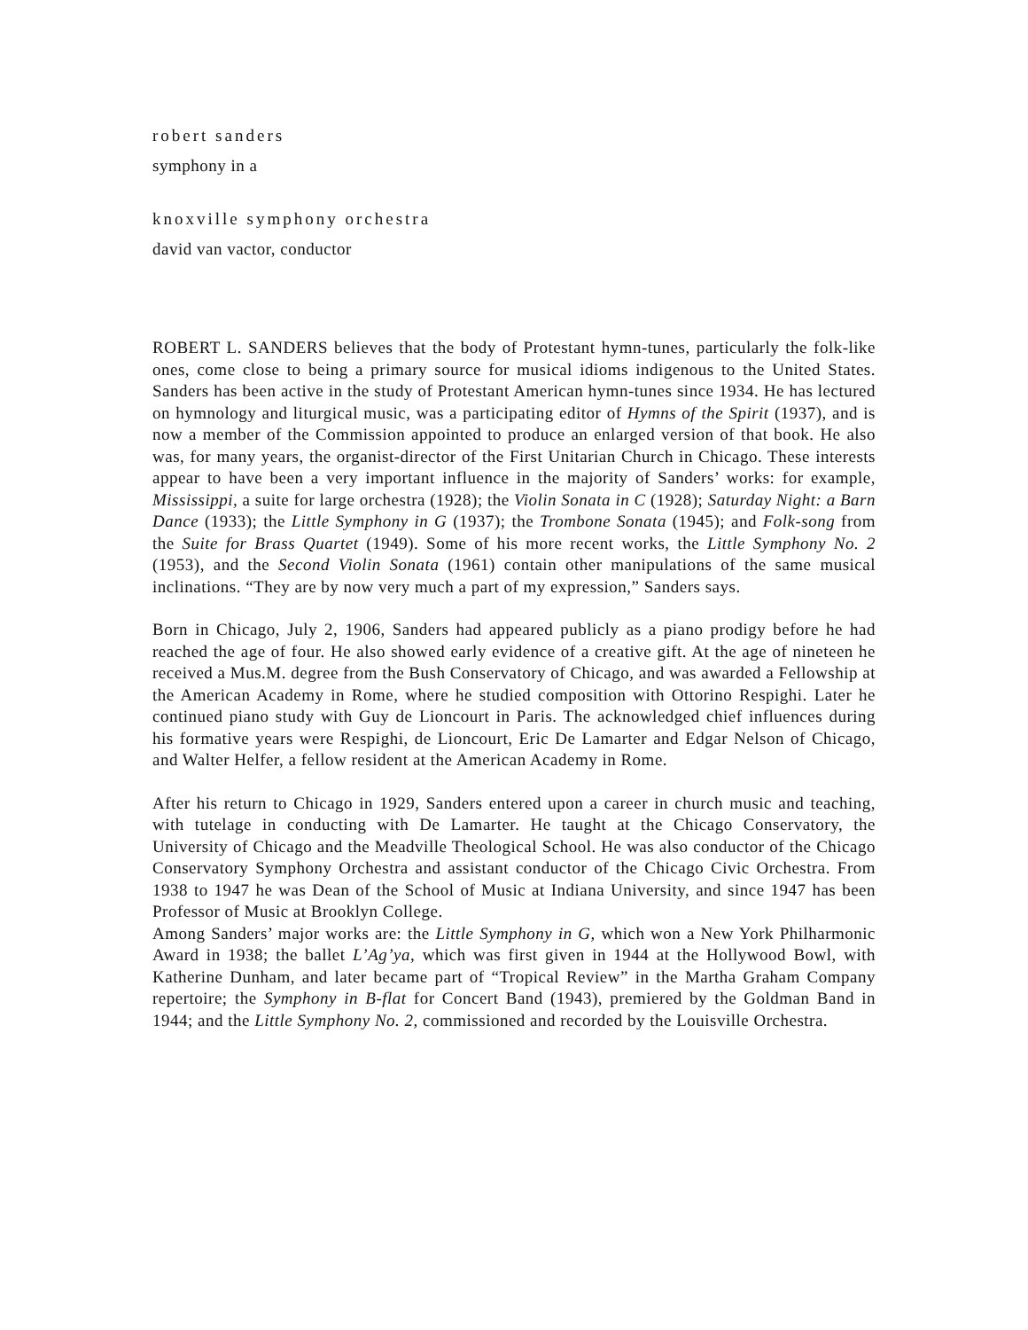robert sanders
symphony in a
knoxville symphony orchestra
david van vactor, conductor
ROBERT L. SANDERS believes that the body of Protestant hymn-tunes, particularly the folk-like ones, come close to being a primary source for musical idioms indigenous to the United States. Sanders has been active in the study of Protestant American hymn-tunes since 1934. He has lectured on hymnology and liturgical music, was a participating editor of Hymns of the Spirit (1937), and is now a member of the Commission appointed to produce an enlarged version of that book. He also was, for many years, the organist-director of the First Unitarian Church in Chicago. These interests appear to have been a very important influence in the majority of Sanders’ works: for example, Mississippi, a suite for large orchestra (1928); the Violin Sonata in C (1928); Saturday Night: a Barn Dance (1933); the Little Symphony in G (1937); the Trombone Sonata (1945); and Folk-song from the Suite for Brass Quartet (1949). Some of his more recent works, the Little Symphony No. 2 (1953), and the Second Violin Sonata (1961) contain other manipulations of the same musical inclinations. “They are by now very much a part of my expression,” Sanders says.
Born in Chicago, July 2, 1906, Sanders had appeared publicly as a piano prodigy before he had reached the age of four. He also showed early evidence of a creative gift. At the age of nineteen he received a Mus.M. degree from the Bush Conservatory of Chicago, and was awarded a Fellowship at the American Academy in Rome, where he studied composition with Ottorino Respighi. Later he continued piano study with Guy de Lioncourt in Paris. The acknowledged chief influences during his formative years were Respighi, de Lioncourt, Eric De Lamarter and Edgar Nelson of Chicago, and Walter Helfer, a fellow resident at the American Academy in Rome.
After his return to Chicago in 1929, Sanders entered upon a career in church music and teaching, with tutelage in conducting with De Lamarter. He taught at the Chicago Conservatory, the University of Chicago and the Meadville Theological School. He was also conductor of the Chicago Conservatory Symphony Orchestra and assistant conductor of the Chicago Civic Orchestra. From 1938 to 1947 he was Dean of the School of Music at Indiana University, and since 1947 has been Professor of Music at Brooklyn College.
Among Sanders’ major works are: the Little Symphony in G, which won a New York Philharmonic Award in 1938; the ballet L’Ag’ya, which was first given in 1944 at the Hollywood Bowl, with Katherine Dunham, and later became part of “Tropical Review” in the Martha Graham Company repertoire; the Symphony in B-flat for Concert Band (1943), premiered by the Goldman Band in 1944; and the Little Symphony No. 2, commissioned and recorded by the Louisville Orchestra.